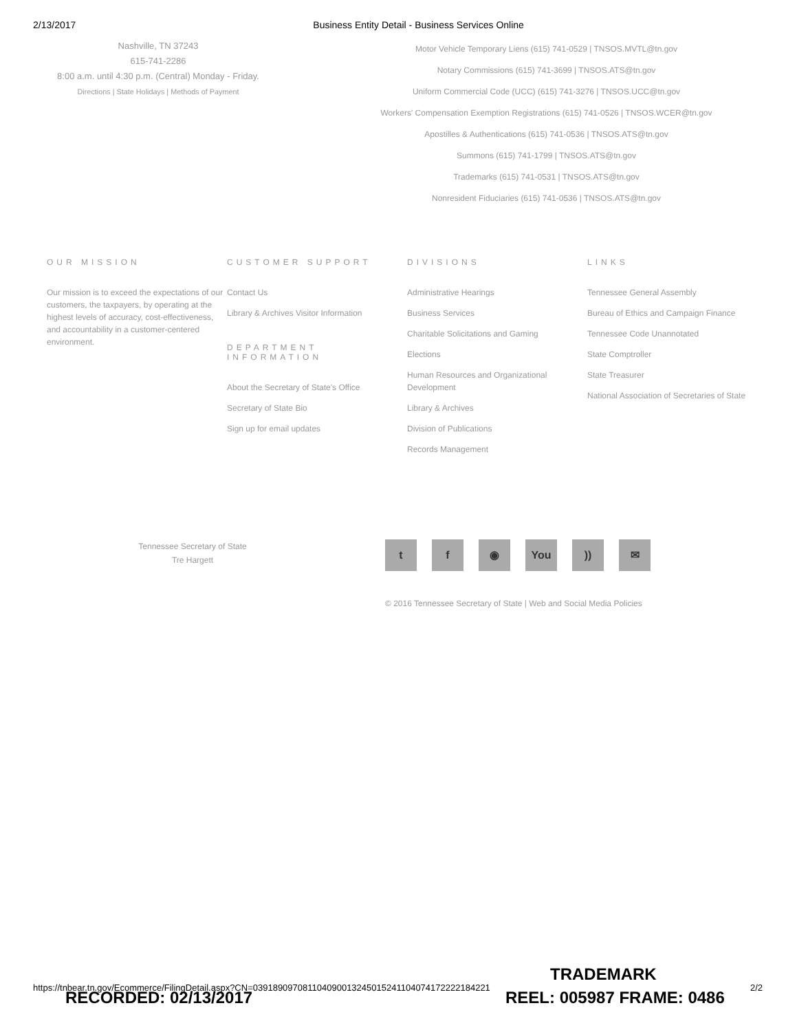2/13/2017 Business Entity Detail - Business Services Online
Nashville, TN 37243
615-741-2286
8:00 a.m. until 4:30 p.m. (Central) Monday - Friday.
Directions | State Holidays | Methods of Payment
Motor Vehicle Temporary Liens (615) 741-0529 | TNSOS.MVTL@tn.gov
Notary Commissions (615) 741-3699 | TNSOS.ATS@tn.gov
Uniform Commercial Code (UCC) (615) 741-3276 | TNSOS.UCC@tn.gov
Workers' Compensation Exemption Registrations (615) 741-0526 | TNSOS.WCER@tn.gov
Apostilles & Authentications (615) 741-0536 | TNSOS.ATS@tn.gov
Summons (615) 741-1799 | TNSOS.ATS@tn.gov
Trademarks (615) 741-0531 | TNSOS.ATS@tn.gov
Nonresident Fiduciaries (615) 741-0536 | TNSOS.ATS@tn.gov
OUR MISSION
Our mission is to exceed the expectations of our customers, the taxpayers, by operating at the highest levels of accuracy, cost-effectiveness, and accountability in a customer-centered environment.
CUSTOMER SUPPORT
Contact Us
Library & Archives Visitor Information
DEPARTMENT INFORMATION
About the Secretary of State's Office
Secretary of State Bio
Sign up for email updates
DIVISIONS
Administrative Hearings
Business Services
Charitable Solicitations and Gaming
Elections
Human Resources and Organizational Development
Library & Archives
Division of Publications
Records Management
LINKS
Tennessee General Assembly
Bureau of Ethics and Campaign Finance
Tennessee Code Unannotated
State Comptroller
State Treasurer
National Association of Secretaries of State
Tennessee Secretary of State
Tre Hargett
t f ◉ You)) ✉
© 2016 Tennessee Secretary of State | Web and Social Media Policies
https://tnbear.tn.gov/Ecommerce/FilingDetail.aspx?CN=039189097081104090013245015241104074172222184221 2/2
TRADEMARK
RECORDED: 02/13/2017 REEL: 005987 FRAME: 0486